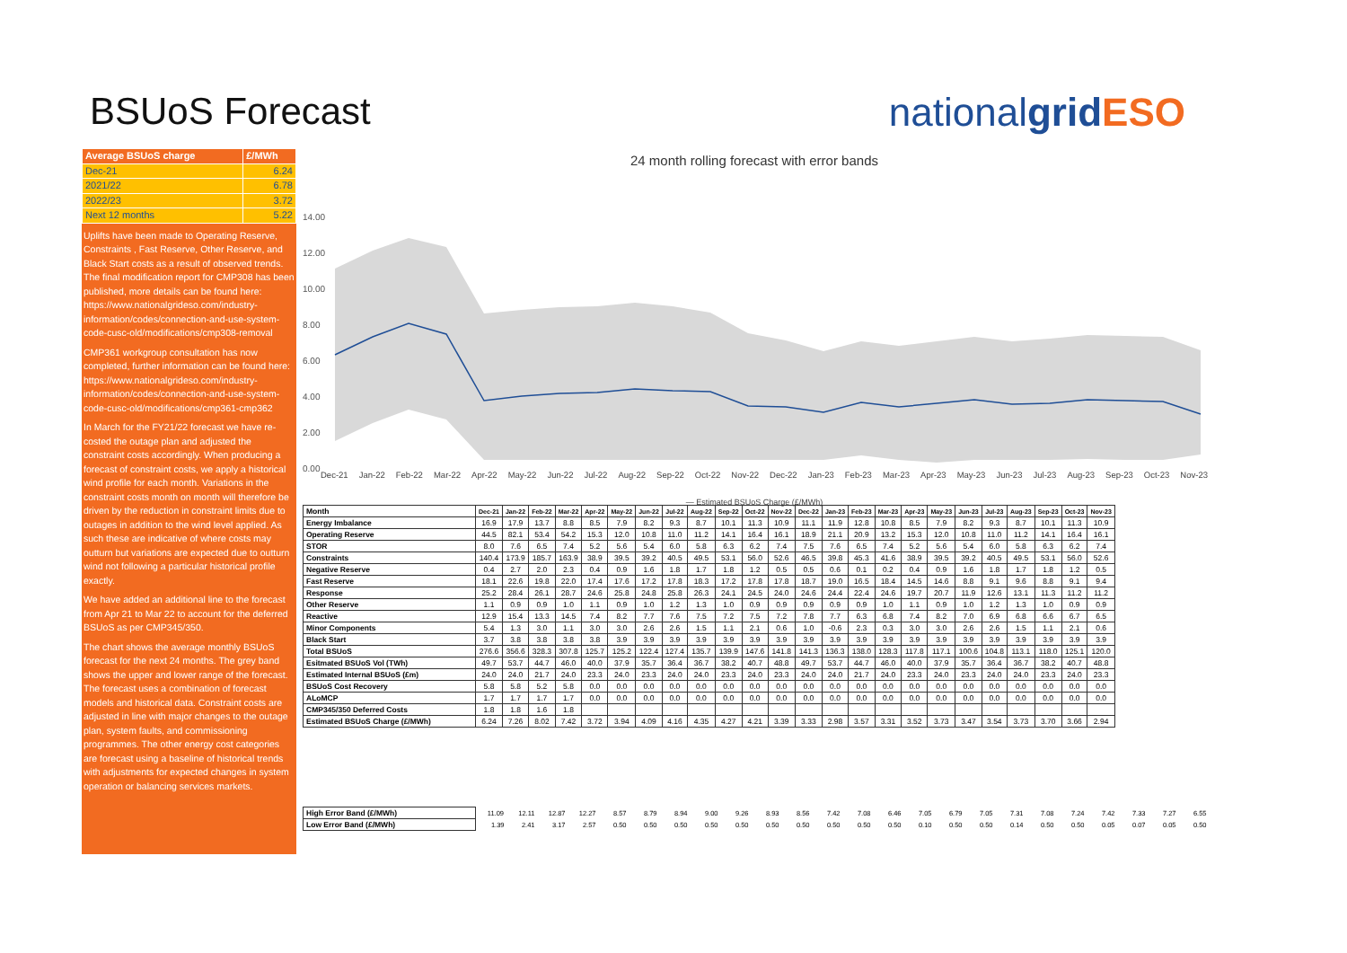BSUoS Forecast nationalgrid ESO
| Average BSUoS charge | £/MWh |
| --- | --- |
| Dec-21 | 6.24 |
| 2021/22 | 6.78 |
| 2022/23 | 3.72 |
| Next 12 months | 5.22 |
Uplifts have been made to Operating Reserve, Constraints , Fast Reserve, Other Reserve, and Black Start costs as a result of observed trends. The final modification report for CMP308 has been published, more details can be found here: https://www.nationalgrideso.com/industry-information/codes/connection-and-use-system-code-cusc-old/modifications/cmp308-removal
CMP361 workgroup consultation has now completed, further information can be found here: https://www.nationalgrideso.com/industry-information/codes/connection-and-use-system-code-cusc-old/modifications/cmp361-cmp362
In March for the FY21/22 forecast we have re-costed the outage plan and adjusted the constraint costs accordingly. When producing a forecast of constraint costs, we apply a historical wind profile for each month. Variations in the constraint costs month on month will therefore be driven by the reduction in constraint limits due to outages in addition to the wind level applied. As such these are indicative of where costs may outturn but variations are expected due to outturn wind not following a particular historical profile exactly.
We have added an additional line to the forecast from Apr 21 to Mar 22 to account for the deferred BSUoS as per CMP345/350.
The chart shows the average monthly BSUoS forecast for the next 24 months. The grey band shows the upper and lower range of the forecast. The forecast uses a combination of forecast models and historical data. Constraint costs are adjusted in line with major changes to the outage plan, system faults, and commissioning programmes. The other energy cost categories are forecast using a baseline of historical trends with adjustments for expected changes in system operation or balancing services markets.
24 month rolling forecast with error bands
14.00
12.00
10.00
8.00
6.00
4.00
2.00
0.00
Dec-21 Jan-22 Feb-22 Mar-22 Apr-22 May-22 Jun-22 Jul-22 Aug-22 Sep-22 Oct-22 Nov-22 Dec-22 Jan-23 Feb-23 Mar-23 Apr-23 May-23 Jun-23 Jul-23 Aug-23 Sep-23 Oct-23 Nov-23
— Estimated BSUoS Charge (£/MWh)
| Month | Dec-21 | Jan-22 | Feb-22 | Mar-22 | Apr-22 | May-22 | Jun-22 | Jul-22 | Aug-22 | Sep-22 | Oct-22 | Nov-22 | Dec-22 | Jan-23 | Feb-23 | Mar-23 | Apr-23 | May-23 | Jun-23 | Jul-23 | Aug-23 | Sep-23 | Oct-23 | Nov-23 |
| Energy Imbalance | 16.9 | 17.9 | 13.7 | 8.8 | 8.5 | 7.9 | 8.2 | 9.3 | 8.7 | 10.1 | 11.3 | 10.9 | 11.1 | 11.9 | 12.8 | 10.8 | 8.5 | 7.9 | 8.2 | 9.3 | 8.7 | 10.1 | 11.3 | 10.9 |
| Operating Reserve | 44.5 | 82.1 | 53.4 | 54.2 | 15.3 | 12.0 | 10.8 | 11.0 | 11.2 | 14.1 | 16.4 | 16.1 | 18.9 | 21.1 | 20.9 | 13.2 | 15.3 | 12.0 | 10.8 | 11.0 | 11.2 | 14.1 | 16.4 | 16.1 |
| STOR | 8.0 | 7.6 | 6.5 | 7.4 | 5.2 | 5.6 | 5.4 | 6.0 | 5.8 | 6.3 | 6.2 | 7.4 | 7.5 | 7.6 | 6.5 | 7.4 | 5.2 | 5.6 | 5.4 | 6.0 | 5.8 | 6.3 | 6.2 | 7.4 |
| Constraints | 140.4 | 173.9 | 185.7 | 163.9 | 38.9 | 39.5 | 39.2 | 40.5 | 49.5 | 53.1 | 56.0 | 52.6 | 46.5 | 39.8 | 45.3 | 41.6 | 38.9 | 39.5 | 39.2 | 40.5 | 49.5 | 53.1 | 56.0 | 52.6 |
| Negative Reserve | 0.4 | 2.7 | 2.0 | 2.3 | 0.4 | 0.9 | 1.6 | 1.8 | 1.7 | 1.8 | 1.2 | 0.5 | 0.5 | 0.6 | 0.1 | 0.2 | 0.4 | 0.9 | 1.6 | 1.8 | 1.7 | 1.8 | 1.2 | 0.5 |
| Fast Reserve | 18.1 | 22.6 | 19.8 | 22.0 | 17.4 | 17.6 | 17.2 | 17.8 | 18.3 | 17.2 | 17.8 | 17.8 | 18.7 | 19.0 | 16.5 | 18.4 | 14.5 | 14.6 | 8.8 | 9.1 | 9.6 | 8.8 | 9.1 | 9.4 |
| Response | 25.2 | 28.4 | 26.1 | 28.7 | 24.6 | 25.8 | 24.8 | 25.8 | 26.3 | 24.1 | 24.5 | 24.0 | 24.6 | 24.4 | 22.4 | 24.6 | 19.7 | 20.7 | 11.9 | 12.6 | 13.1 | 11.3 | 11.2 | 11.2 |
| Other Reserve | 1.1 | 0.9 | 0.9 | 1.0 | 1.1 | 0.9 | 1.0 | 1.2 | 1.3 | 1.0 | 0.9 | 0.9 | 0.9 | 0.9 | 0.9 | 1.0 | 1.1 | 0.9 | 1.0 | 1.2 | 1.3 | 1.0 | 0.9 | 0.9 |
| Reactive | 12.9 | 15.4 | 13.3 | 14.5 | 7.4 | 8.2 | 7.7 | 7.6 | 7.5 | 7.2 | 7.5 | 7.2 | 7.8 | 7.7 | 6.3 | 6.8 | 7.4 | 8.2 | 7.0 | 6.9 | 6.8 | 6.6 | 6.7 | 6.5 |
| Minor Components | 5.4 | 1.3 | 3.0 | 1.1 | 3.0 | 3.0 | 2.6 | 2.6 | 1.5 | 1.1 | 2.1 | 0.6 | 1.0 | -0.6 | 2.3 | 0.3 | 3.0 | 3.0 | 2.6 | 2.6 | 1.5 | 1.1 | 2.1 | 0.6 |
| Black Start | 3.7 | 3.8 | 3.8 | 3.8 | 3.8 | 3.9 | 3.9 | 3.9 | 3.9 | 3.9 | 3.9 | 3.9 | 3.9 | 3.9 | 3.9 | 3.9 | 3.9 | 3.9 | 3.9 | 3.9 | 3.9 | 3.9 | 3.9 | 3.9 |
| Total BSUoS | 276.6 | 356.6 | 328.3 | 307.8 | 125.7 | 125.2 | 122.4 | 127.4 | 135.7 | 139.9 | 147.6 | 141.8 | 141.3 | 136.3 | 138.0 | 128.3 | 117.8 | 117.1 | 100.6 | 104.8 | 113.1 | 118.0 | 125.1 | 120.0 |
| Esitmated BSUoS Vol (TWh) | 49.7 | 53.7 | 44.7 | 46.0 | 40.0 | 37.9 | 35.7 | 36.4 | 36.7 | 38.2 | 40.7 | 48.8 | 49.7 | 53.7 | 44.7 | 46.0 | 40.0 | 37.9 | 35.7 | 36.4 | 36.7 | 38.2 | 40.7 | 48.8 |
| Estimated Internal BSUoS (£m) | 24.0 | 24.0 | 21.7 | 24.0 | 23.3 | 24.0 | 23.3 | 24.0 | 24.0 | 23.3 | 24.0 | 23.3 | 24.0 | 24.0 | 21.7 | 24.0 | 23.3 | 24.0 | 23.3 | 24.0 | 24.0 | 23.3 | 24.0 | 23.3 |
| BSUoS Cost Recovery | 5.8 | 5.8 | 5.2 | 5.8 | 0.0 | 0.0 | 0.0 | 0.0 | 0.0 | 0.0 | 0.0 | 0.0 | 0.0 | 0.0 | 0.0 | 0.0 | 0.0 | 0.0 | 0.0 | 0.0 | 0.0 | 0.0 | 0.0 | 0.0 |
| ALoMCP | 1.7 | 1.7 | 1.7 | 1.7 | 0.0 | 0.0 | 0.0 | 0.0 | 0.0 | 0.0 | 0.0 | 0.0 | 0.0 | 0.0 | 0.0 | 0.0 | 0.0 | 0.0 | 0.0 | 0.0 | 0.0 | 0.0 | 0.0 | 0.0 |
| CMP345/350 Deferred Costs | 1.8 | 1.8 | 1.6 | 1.8 | | | | | | | | | | | | | | | | | | | | |
| Estimated BSUoS Charge (£/MWh) | 6.24 | 7.26 | 8.02 | 7.42 | 3.72 | 3.94 | 4.09 | 4.16 | 4.35 | 4.27 | 4.21 | 3.39 | 3.33 | 2.98 | 3.57 | 3.31 | 3.52 | 3.73 | 3.47 | 3.54 | 3.73 | 3.70 | 3.66 | 2.94 |
| High Error Band (£/MWh) | 11.09 | 12.11 | 12.87 | 12.27 | 8.57 | 8.79 | 8.94 | 9.00 | 9.26 | 8.93 | 8.56 | 7.42 | 7.08 | 6.46 | 7.05 | 6.79 | 7.05 | 7.31 | 7.08 | 7.24 | 7.42 | 7.33 | 7.27 | 6.55 |
| Low Error Band (£/MWh) | 1.39 | 2.41 | 3.17 | 2.57 | 0.50 | 0.50 | 0.50 | 0.50 | 0.50 | 0.50 | 0.50 | 0.50 | 0.50 | 0.50 | 0.10 | 0.50 | 0.50 | 0.14 | 0.50 | 0.50 | 0.05 | 0.07 | 0.05 | 0.50 |